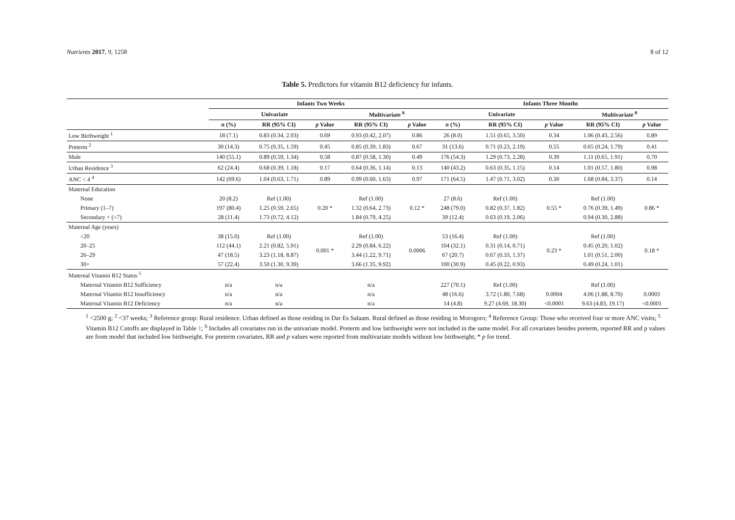Nutrients 2017, 9, 1258 8 of 12
Table 5. Predictors for vitamin B12 deficiency for infants.
| | Infants Two Weeks | | | | | Infants Three Months | | | | |
| --- | --- | --- | --- | --- | --- | --- | --- | --- | --- | --- |
| | Univariate | | | Multivariate <sup>6</sup> | | Univariate | | | Multivariate <sup>6</sup> | |
| | n (%) | RR (95% CI) | p Value | RR (95% CI) | p Value | n (%) | RR (95% CI) | p Value | RR (95% CI) | p Value |
| Low Birthweight <sup>1</sup> | 18 (7.1) | 0.83 (0.34, 2.03) | 0.69 | 0.93 (0.42, 2.07) | 0.86 | 26 (8.0) | 1.51 (0.65, 3.50) | 0.34 | 1.06 (0.43, 2.56) | 0.89 |
| Preterm <sup>2</sup> | 30 (14.3) | 0.75 (0.35, 1.59) | 0.45 | 0.85 (0.39, 1.83) | 0.67 | 31 (13.6) | 0.71 (0.23, 2.19) | 0.55 | 0.65 (0.24, 1.79) | 0.41 |
| Male | 140 (55.1) | 0.89 (0.59, 1.34) | 0.58 | 0.87 (0.58, 1.30) | 0.49 | 176 (54.3) | 1.29 (0.73, 2.28) | 0.39 | 1.11 (0.65, 1.91) | 0.70 |
| Urban Residence <sup>3</sup> | 62 (24.4) | 0.68 (0.39, 1.18) | 0.17 | 0.64 (0.36, 1.14) | 0.13 | 140 (43.2) | 0.63 (0.35, 1.15) | 0.14 | 1.01 (0.57, 1.80) | 0.98 |
| ANC < 4 <sup>4</sup> | 142 (69.6) | 1.04 (0.63, 1.71) | 0.89 | 0.99 (0.60, 1.63) | 0.97 | 171 (64.5) | 1.47 (0.71, 3.02) | 0.30 | 1.68 (0.84, 3.37) | 0.14 |
| Maternal Education | | | | | | | | | | |
| None | 20 (8.2) | Ref (1.00) | 0.20 * | Ref (1.00) | 0.12 * | 27 (8.6) | Ref (1.00) | 0.55 * | Ref (1.00) | 0.86 * |
| Primary (1–7) | 197 (80.4) | 1.25 (0.59, 2.65) | | 1.32 (0.64, 2.73) | | 248 (79.0) | 0.82 (0.37, 1.82) | | 0.76 (0.39, 1.49) | |
| Secondary + (>7) | 28 (11.4) | 1.73 (0.72, 4.12) | | 1.84 (0.79, 4.25) | | 39 (12.4) | 0.63 (0.19, 2.06) | | 0.94 (0.30, 2.88) | |
| Maternal Age (years) | | | | | | | | | | |
| <20 | 38 (15.0) | Ref (1.00) | 0.001 * | Ref (1.00) | 0.0006 | 53 (16.4) | Ref (1.00) | 0.23 * | Ref (1.00) | 0.18 * |
| 20–25 | 112 (44.1) | 2.21 (0.82, 5.91) | | 2.29 (0.84, 6.22) | | 104 (32.1) | 0.31 (0.14, 0.71) | | 0.45 (0.20, 1.02) | |
| 26–29 | 47 (18.5) | 3.23 (1.18, 8.87) | | 3.44 (1.22, 9.71) | | 67 (20.7) | 0.67 (0.33, 1.37) | | 1.01 (0.51, 2.00) | |
| 30+ | 57 (22.4) | 3.50 (1.30, 9.39) | | 3.66 (1.35, 9.92) | | 100 (30.9) | 0.45 (0.22, 0.93) | | 0.49 (0.24, 1.01) | |
| Maternal Vitamin B12 Status <sup>5</sup> | | | | | | | | | | |
| Maternal Vitamin B12 Sufficiency | n/a | n/a | | n/a | | 227 (70.1) | Ref (1.00) | | Ref (1.00) | |
| Maternal Vitamin B12 Insufficiency | n/a | n/a | | n/a | | 48 (16.6) | 3.72 (1.80, 7.68) | 0.0004 | 4.06 (1.88, 8.70) | 0.0003 |
| Maternal Vitamin B12 Deficiency | n/a | n/a | | n/a | | 14 (4.8) | 9.27 (4.69, 18.30) | <0.0001 | 9.63 (4.83, 19.17) | <0.0001 |
<sup>1</sup> <2500 g; <sup>2</sup> <37 weeks; <sup>3</sup> Reference group: Rural residence. Urban defined as those residing in Dar Es Salaam. Rural defined as those residing in Morogoro; <sup>4</sup> Reference Group: Those who received four or more ANC visits; <sup>5</sup> Vitamin B12 Cutoffs are displayed in Table 1; <sup>6</sup> Includes all covariates run in the univariate model. Preterm and low birthweight were not included in the same model. For all covariates besides preterm, reported RR and p values are from model that included low birthweight. For preterm covariates, RR and p values were reported from multivariate models without low birthweight; * p for trend.